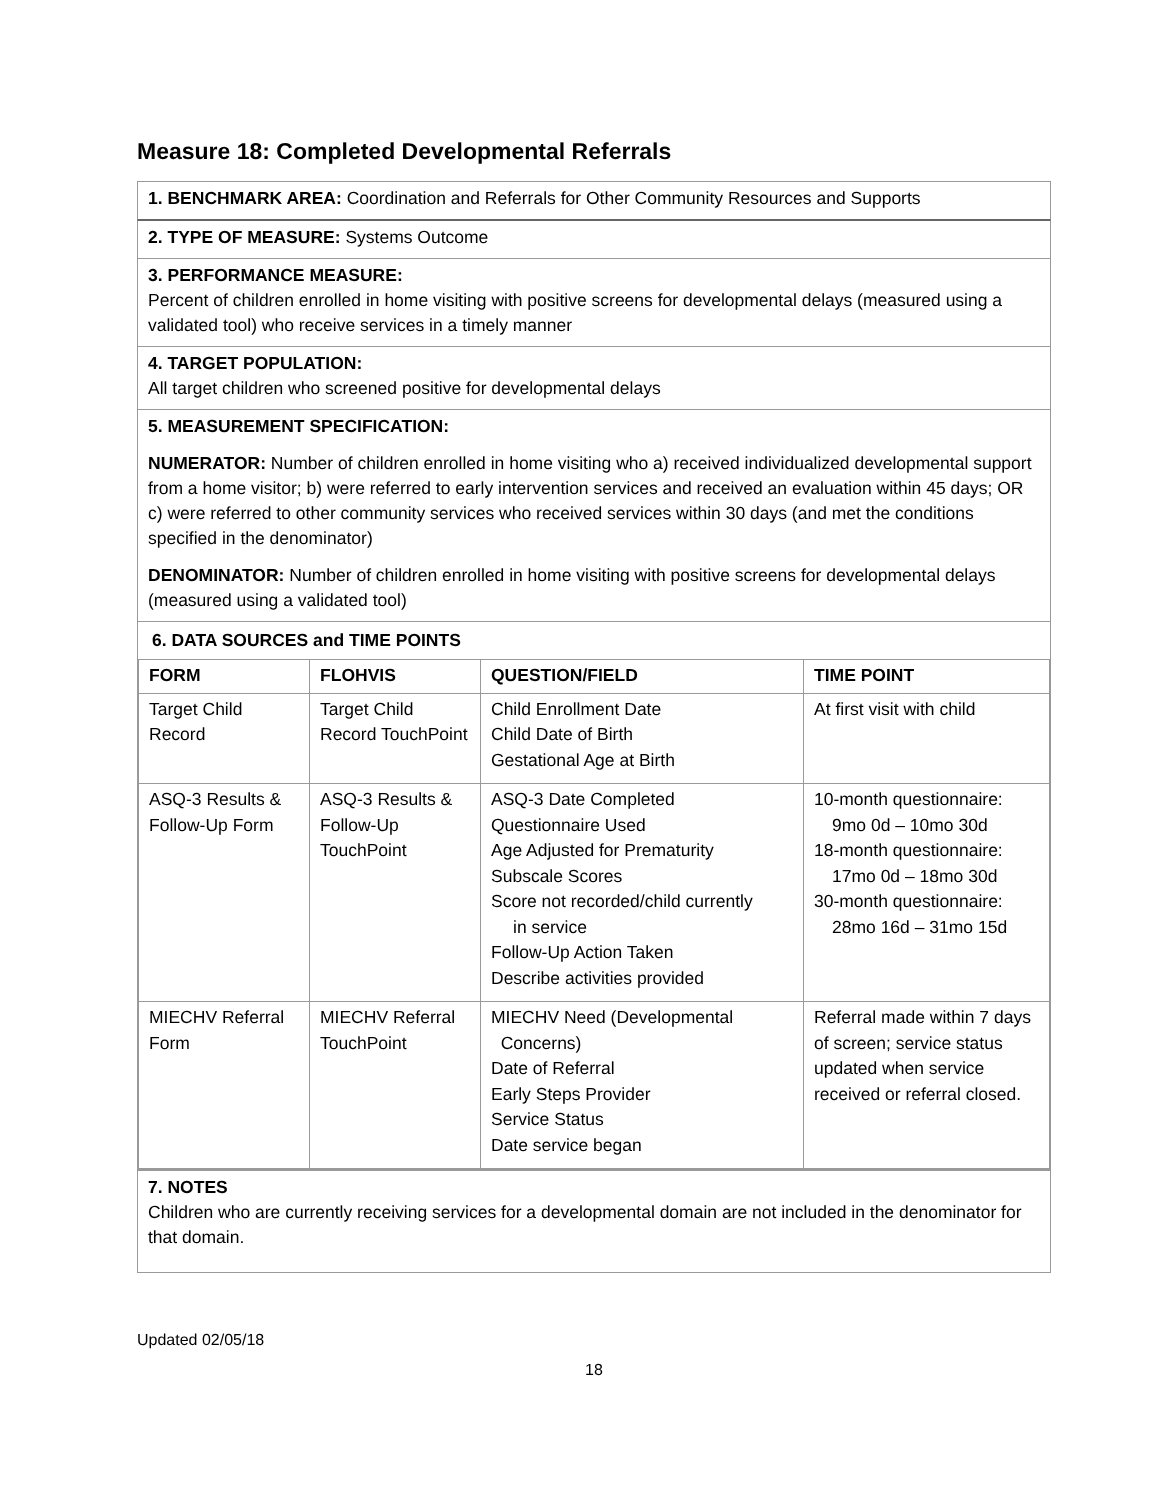Measure 18: Completed Developmental Referrals
1. BENCHMARK AREA: Coordination and Referrals for Other Community Resources and Supports
2. TYPE OF MEASURE: Systems Outcome
3. PERFORMANCE MEASURE:
Percent of children enrolled in home visiting with positive screens for developmental delays (measured using a validated tool) who receive services in a timely manner
4. TARGET POPULATION:
All target children who screened positive for developmental delays
5. MEASUREMENT SPECIFICATION:
NUMERATOR: Number of children enrolled in home visiting who a) received individualized developmental support from a home visitor; b) were referred to early intervention services and received an evaluation within 45 days; OR c) were referred to other community services who received services within 30 days (and met the conditions specified in the denominator)
DENOMINATOR: Number of children enrolled in home visiting with positive screens for developmental delays (measured using a validated tool)
6. DATA SOURCES and TIME POINTS
| FORM | FLOHVIS | QUESTION/FIELD | TIME POINT |
| --- | --- | --- | --- |
| Target Child Record | Target Child Record TouchPoint | Child Enrollment Date Child Date of Birth Gestational Age at Birth | At first visit with child |
| ASQ-3 Results & Follow-Up Form | ASQ-3 Results & Follow-Up TouchPoint | ASQ-3 Date Completed Questionnaire Used Age Adjusted for Prematurity Subscale Scores Score not recorded/child currently in service Follow-Up Action Taken Describe activities provided | 10-month questionnaire: 9mo 0d – 10mo 30d 18-month questionnaire: 17mo 0d – 18mo 30d 30-month questionnaire: 28mo 16d – 31mo 15d |
| MIECHV Referral Form | MIECHV Referral TouchPoint | MIECHV Need (Developmental Concerns) Date of Referral Early Steps Provider Service Status Date service began | Referral made within 7 days of screen; service status updated when service received or referral closed. |
7. NOTES
Children who are currently receiving services for a developmental domain are not included in the denominator for that domain.
Updated 02/05/18
18